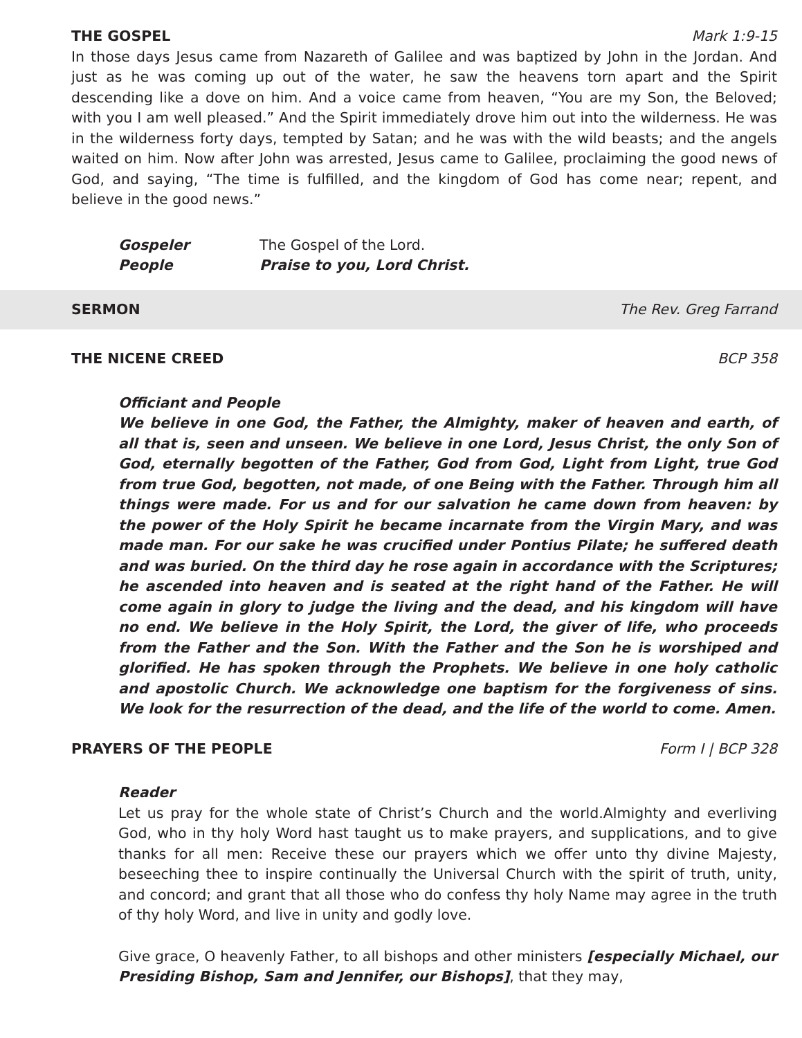THE GOSPEL Mark 1:9-15
In those days Jesus came from Nazareth of Galilee and was baptized by John in the Jordan. And just as he was coming up out of the water, he saw the heavens torn apart and the Spirit descending like a dove on him. And a voice came from heaven, “You are my Son, the Beloved; with you I am well pleased.” And the Spirit immediately drove him out into the wilderness. He was in the wilderness forty days, tempted by Satan; and he was with the wild beasts; and the angels waited on him. Now after John was arrested, Jesus came to Galilee, proclaiming the good news of God, and saying, “The time is fulfilled, and the kingdom of God has come near; repent, and believe in the good news.”
Gospeler The Gospel of the Lord.
People Praise to you, Lord Christ.
SERMON The Rev. Greg Farrand
THE NICENE CREED BCP 358
Officiant and People
We believe in one God, the Father, the Almighty, maker of heaven and earth, of all that is, seen and unseen. We believe in one Lord, Jesus Christ, the only Son of God, eternally begotten of the Father, God from God, Light from Light, true God from true God, begotten, not made, of one Being with the Father. Through him all things were made. For us and for our salvation he came down from heaven: by the power of the Holy Spirit he became incarnate from the Virgin Mary, and was made man. For our sake he was crucified under Pontius Pilate; he suffered death and was buried. On the third day he rose again in accordance with the Scriptures; he ascended into heaven and is seated at the right hand of the Father. He will come again in glory to judge the living and the dead, and his kingdom will have no end. We believe in the Holy Spirit, the Lord, the giver of life, who proceeds from the Father and the Son. With the Father and the Son he is worshiped and glorified. He has spoken through the Prophets. We believe in one holy catholic and apostolic Church. We acknowledge one baptism for the forgiveness of sins. We look for the resurrection of the dead, and the life of the world to come. Amen.
PRAYERS OF THE PEOPLE Form I | BCP 328
Reader
Let us pray for the whole state of Christ’s Church and the world.Almighty and everliving God, who in thy holy Word hast taught us to make prayers, and supplications, and to give thanks for all men: Receive these our prayers which we offer unto thy divine Majesty, beseeching thee to inspire continually the Universal Church with the spirit of truth, unity, and concord; and grant that all those who do confess thy holy Name may agree in the truth of thy holy Word, and live in unity and godly love.
Give grace, O heavenly Father, to all bishops and other ministers [especially Michael, our Presiding Bishop, Sam and Jennifer, our Bishops], that they may,